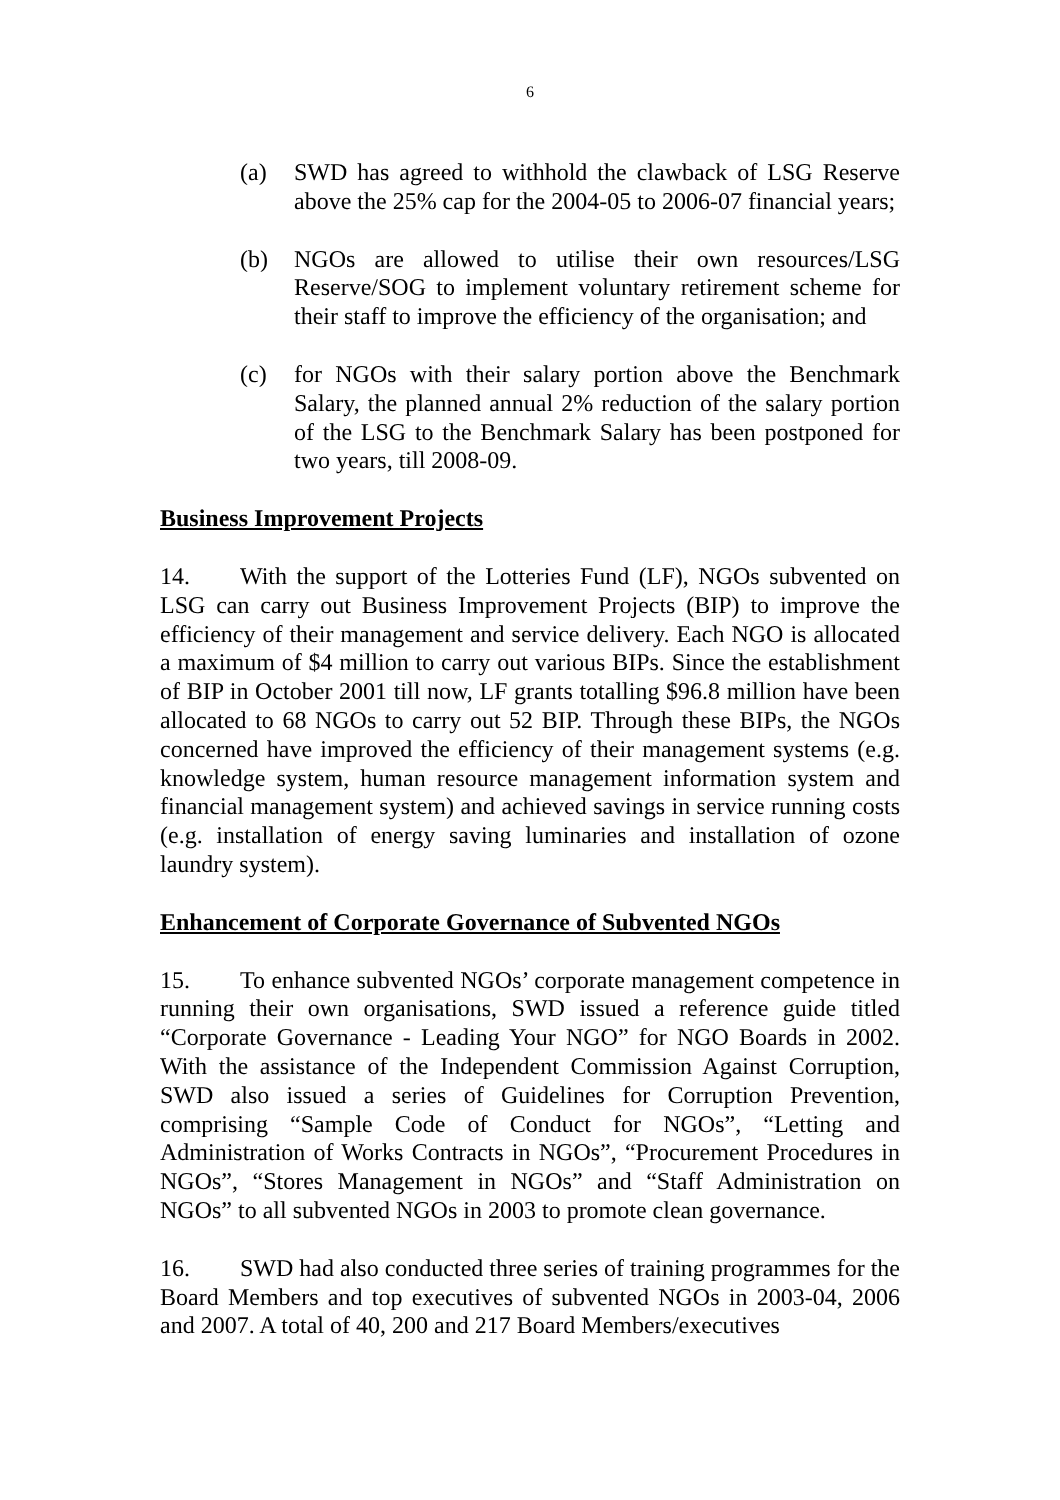6
(a) SWD has agreed to withhold the clawback of LSG Reserve above the 25% cap for the 2004-05 to 2006-07 financial years;
(b) NGOs are allowed to utilise their own resources/LSG Reserve/SOG to implement voluntary retirement scheme for their staff to improve the efficiency of the organisation; and
(c) for NGOs with their salary portion above the Benchmark Salary, the planned annual 2% reduction of the salary portion of the LSG to the Benchmark Salary has been postponed for two years, till 2008-09.
Business Improvement Projects
14. With the support of the Lotteries Fund (LF), NGOs subvented on LSG can carry out Business Improvement Projects (BIP) to improve the efficiency of their management and service delivery. Each NGO is allocated a maximum of $4 million to carry out various BIPs. Since the establishment of BIP in October 2001 till now, LF grants totalling $96.8 million have been allocated to 68 NGOs to carry out 52 BIP. Through these BIPs, the NGOs concerned have improved the efficiency of their management systems (e.g. knowledge system, human resource management information system and financial management system) and achieved savings in service running costs (e.g. installation of energy saving luminaries and installation of ozone laundry system).
Enhancement of Corporate Governance of Subvented NGOs
15. To enhance subvented NGOs’ corporate management competence in running their own organisations, SWD issued a reference guide titled “Corporate Governance - Leading Your NGO” for NGO Boards in 2002. With the assistance of the Independent Commission Against Corruption, SWD also issued a series of Guidelines for Corruption Prevention, comprising “Sample Code of Conduct for NGOs”, “Letting and Administration of Works Contracts in NGOs”, “Procurement Procedures in NGOs”, “Stores Management in NGOs” and “Staff Administration on NGOs” to all subvented NGOs in 2003 to promote clean governance.
16. SWD had also conducted three series of training programmes for the Board Members and top executives of subvented NGOs in 2003-04, 2006 and 2007. A total of 40, 200 and 217 Board Members/executives